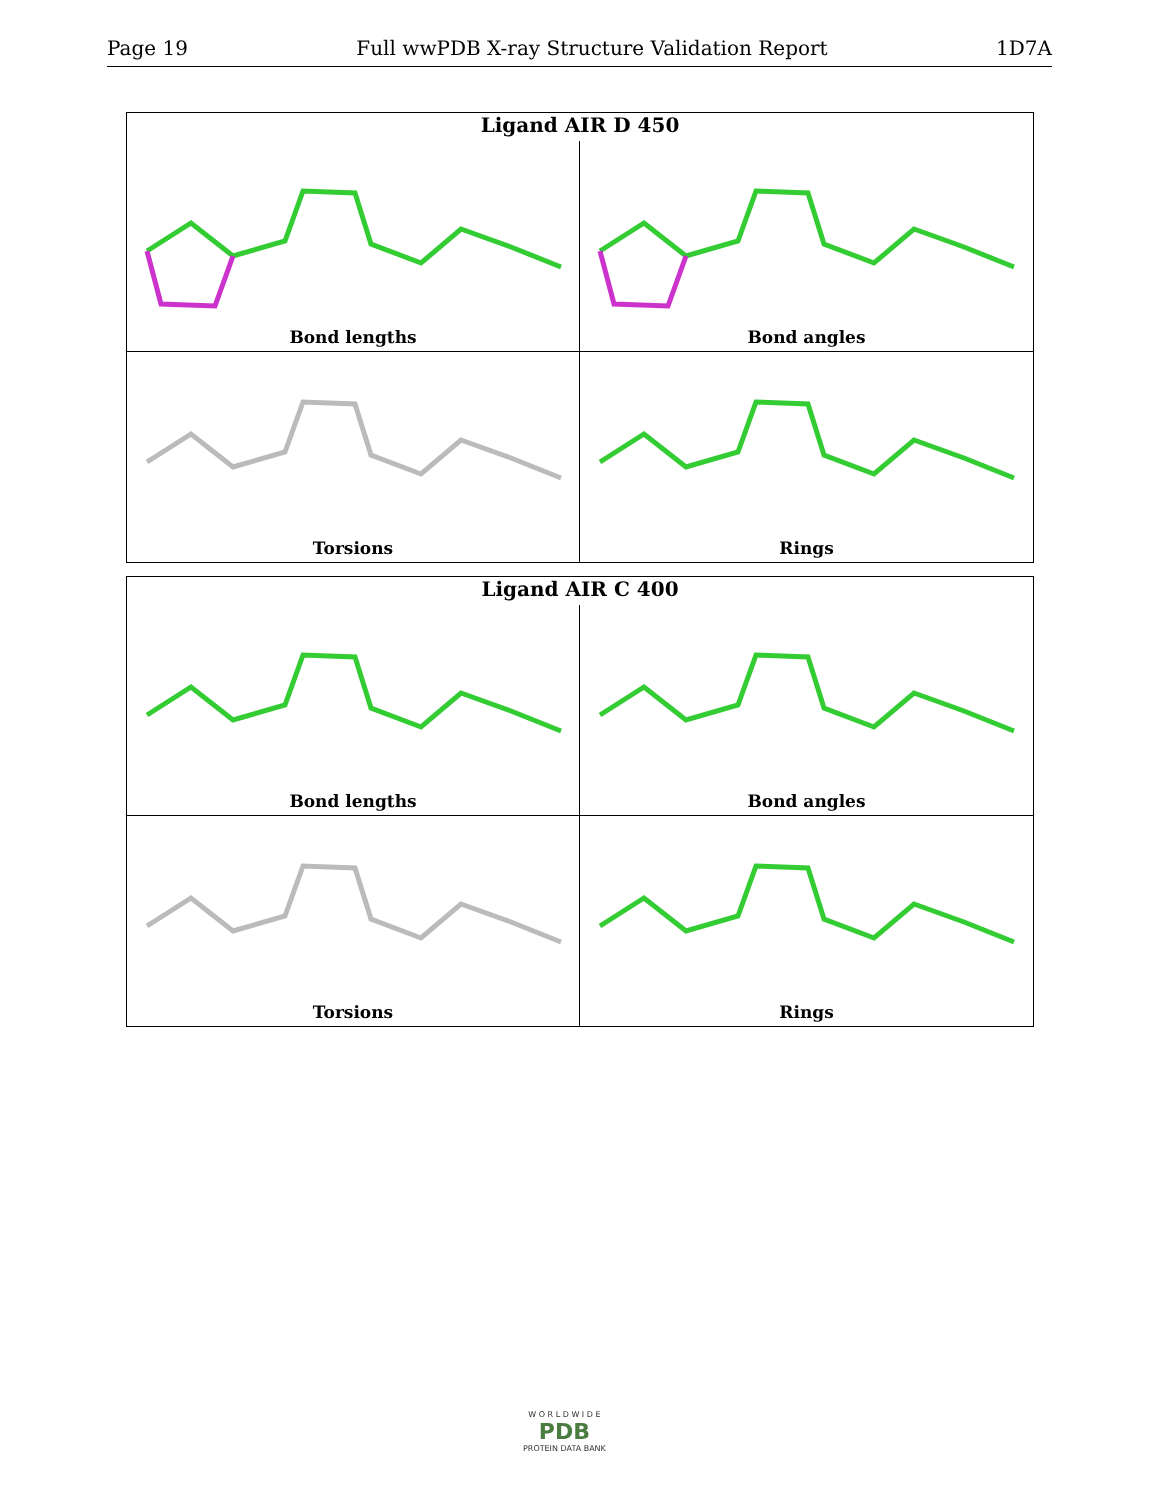Page 19 Full wwPDB X-ray Structure Validation Report 1D7A
Ligand AIR D 450
Bond lengths
Bond angles
Torsions
Rings
Ligand AIR C 400
Bond lengths
Bond angles
Torsions
Rings
W O R L D W I D E
PDB
PROTEIN DATA BANK